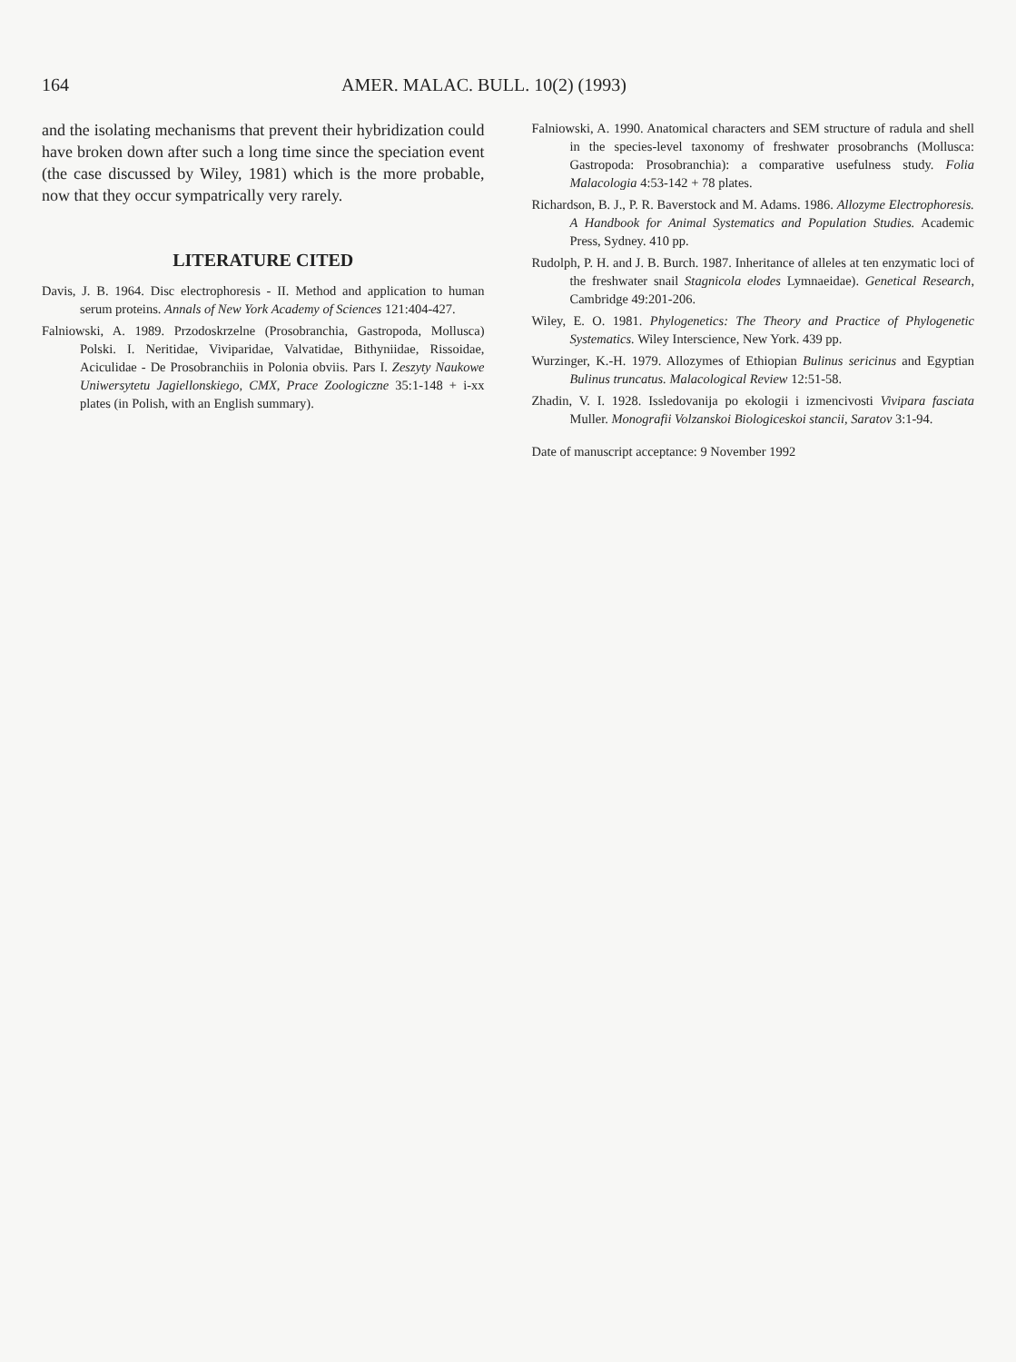164 AMER. MALAC. BULL. 10(2) (1993)
and the isolating mechanisms that prevent their hybridization could have broken down after such a long time since the speciation event (the case discussed by Wiley, 1981) which is the more probable, now that they occur sympatrically very rarely.
LITERATURE CITED
Davis, J. B. 1964. Disc electrophoresis - II. Method and application to human serum proteins. Annals of New York Academy of Sciences 121:404-427.
Falniowski, A. 1989. Przodoskrzelne (Prosobranchia, Gastropoda, Mollusca) Polski. I. Neritidae, Viviparidae, Valvatidae, Bithyniidae, Rissoidae, Aciculidae - De Prosobranchiis in Polonia obviis. Pars I. Zeszyty Naukowe Uniwersytetu Jagiellonskiego, CMX, Prace Zoologiczne 35:1-148 + i-xx plates (in Polish, with an English summary).
Falniowski, A. 1990. Anatomical characters and SEM structure of radula and shell in the species-level taxonomy of freshwater prosobranchs (Mollusca: Gastropoda: Prosobranchia): a comparative usefulness study. Folia Malacologia 4:53-142 + 78 plates.
Richardson, B. J., P. R. Baverstock and M. Adams. 1986. Allozyme Electrophoresis. A Handbook for Animal Systematics and Population Studies. Academic Press, Sydney. 410 pp.
Rudolph, P. H. and J. B. Burch. 1987. Inheritance of alleles at ten enzymatic loci of the freshwater snail Stagnicola elodes Lymnaeidae). Genetical Research, Cambridge 49:201-206.
Wiley, E. O. 1981. Phylogenetics: The Theory and Practice of Phylogenetic Systematics. Wiley Interscience, New York. 439 pp.
Wurzinger, K.-H. 1979. Allozymes of Ethiopian Bulinus sericinus and Egyptian Bulinus truncatus. Malacological Review 12:51-58.
Zhadin, V. I. 1928. Issledovanija po ekologii i izmencivosti Vivipara fasciata Muller. Monografii Volzanskoi Biologiceskoi stancii, Saratov 3:1-94.
Date of manuscript acceptance: 9 November 1992